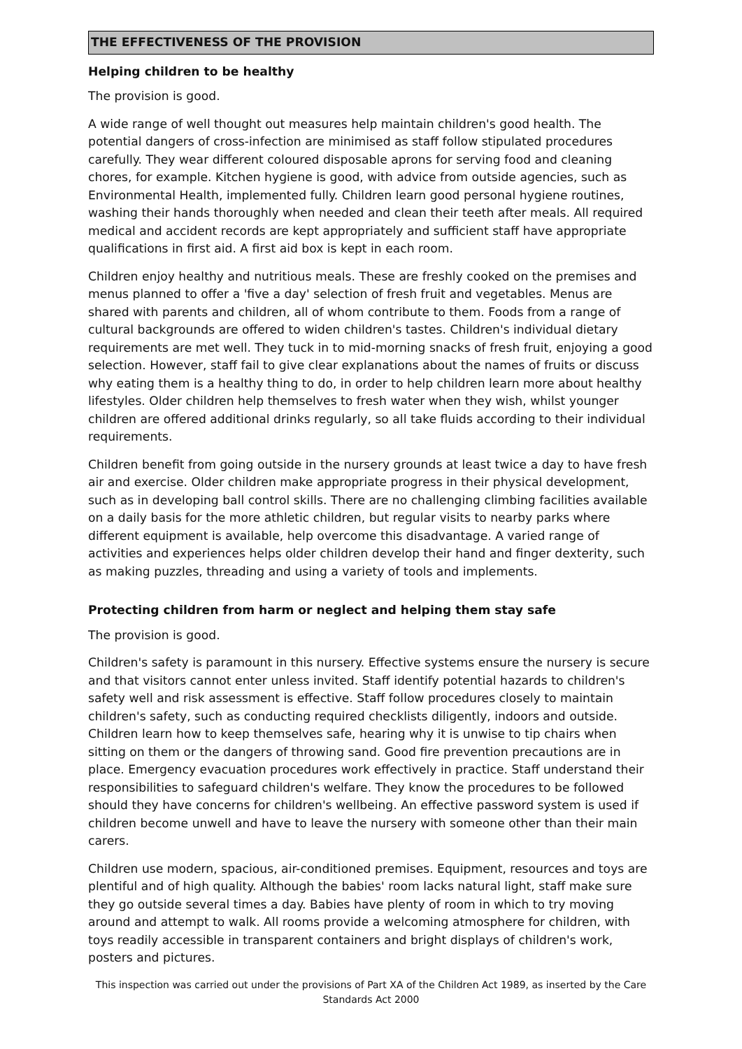THE EFFECTIVENESS OF THE PROVISION
Helping children to be healthy
The provision is good.
A wide range of well thought out measures help maintain children's good health. The potential dangers of cross-infection are minimised as staff follow stipulated procedures carefully. They wear different coloured disposable aprons for serving food and cleaning chores, for example. Kitchen hygiene is good, with advice from outside agencies, such as Environmental Health, implemented fully. Children learn good personal hygiene routines, washing their hands thoroughly when needed and clean their teeth after meals. All required medical and accident records are kept appropriately and sufficient staff have appropriate qualifications in first aid. A first aid box is kept in each room.
Children enjoy healthy and nutritious meals. These are freshly cooked on the premises and menus planned to offer a 'five a day' selection of fresh fruit and vegetables. Menus are shared with parents and children, all of whom contribute to them. Foods from a range of cultural backgrounds are offered to widen children's tastes. Children's individual dietary requirements are met well. They tuck in to mid-morning snacks of fresh fruit, enjoying a good selection. However, staff fail to give clear explanations about the names of fruits or discuss why eating them is a healthy thing to do, in order to help children learn more about healthy lifestyles. Older children help themselves to fresh water when they wish, whilst younger children are offered additional drinks regularly, so all take fluids according to their individual requirements.
Children benefit from going outside in the nursery grounds at least twice a day to have fresh air and exercise. Older children make appropriate progress in their physical development, such as in developing ball control skills. There are no challenging climbing facilities available on a daily basis for the more athletic children, but regular visits to nearby parks where different equipment is available, help overcome this disadvantage. A varied range of activities and experiences helps older children develop their hand and finger dexterity, such as making puzzles, threading and using a variety of tools and implements.
Protecting children from harm or neglect and helping them stay safe
The provision is good.
Children's safety is paramount in this nursery. Effective systems ensure the nursery is secure and that visitors cannot enter unless invited. Staff identify potential hazards to children's safety well and risk assessment is effective. Staff follow procedures closely to maintain children's safety, such as conducting required checklists diligently, indoors and outside. Children learn how to keep themselves safe, hearing why it is unwise to tip chairs when sitting on them or the dangers of throwing sand. Good fire prevention precautions are in place. Emergency evacuation procedures work effectively in practice. Staff understand their responsibilities to safeguard children's welfare. They know the procedures to be followed should they have concerns for children's wellbeing. An effective password system is used if children become unwell and have to leave the nursery with someone other than their main carers.
Children use modern, spacious, air-conditioned premises. Equipment, resources and toys are plentiful and of high quality. Although the babies' room lacks natural light, staff make sure they go outside several times a day. Babies have plenty of room in which to try moving around and attempt to walk. All rooms provide a welcoming atmosphere for children, with toys readily accessible in transparent containers and bright displays of children's work, posters and pictures.
This inspection was carried out under the provisions of Part XA of the Children Act 1989, as inserted by the Care Standards Act 2000